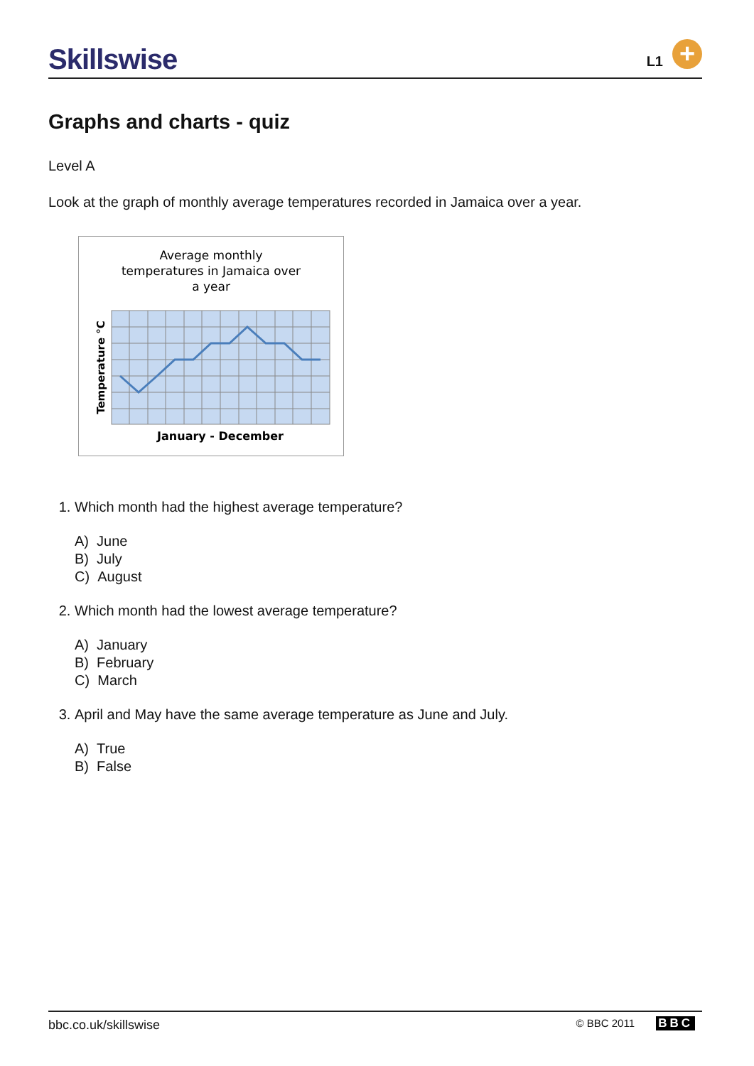Skillswise L1 +
Graphs and charts - quiz
Level A
Look at the graph of monthly average temperatures recorded in Jamaica over a year.
Average monthly
temperatures in Jamaica over
a year
Temperature °C
January - December
1. Which month had the highest average temperature?
A) June
B) July
C) August
2. Which month had the lowest average temperature?
A) January
B) February
C) March
3. April and May have the same average temperature as June and July.
A) True
B) False
bbc.co.uk/skillswise © BBC 2011 BBC